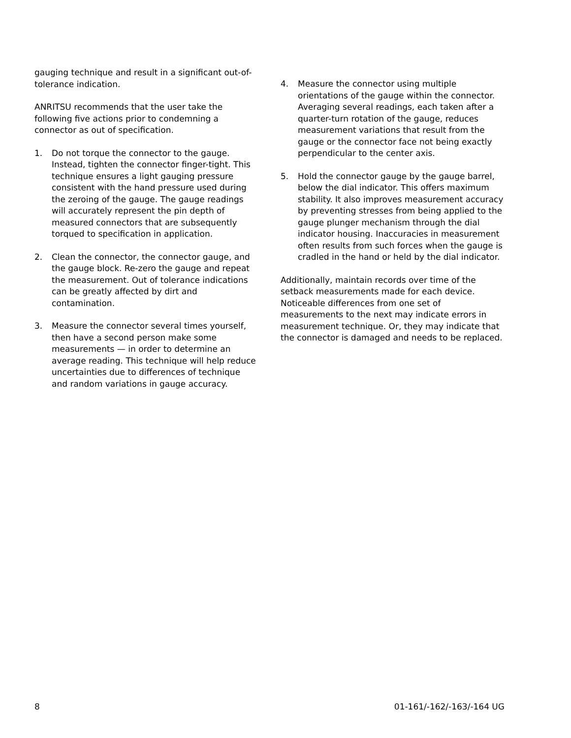gauging technique and result in a significant out-of-tolerance indication.
ANRITSU recommends that the user take the following five actions prior to condemning a connector as out of specification.
1. Do not torque the connector to the gauge. Instead, tighten the connector finger-tight. This technique ensures a light gauging pressure consistent with the hand pressure used during the zeroing of the gauge. The gauge readings will accurately represent the pin depth of measured connectors that are subsequently torqued to specification in application.
2. Clean the connector, the connector gauge, and the gauge block. Re-zero the gauge and repeat the measurement. Out of tolerance indications can be greatly affected by dirt and contamination.
3. Measure the connector several times yourself, then have a second person make some measurements — in order to determine an average reading. This technique will help reduce uncertainties due to differences of technique and random variations in gauge accuracy.
4. Measure the connector using multiple orientations of the gauge within the connector. Averaging several readings, each taken after a quarter-turn rotation of the gauge, reduces measurement variations that result from the gauge or the connector face not being exactly perpendicular to the center axis.
5. Hold the connector gauge by the gauge barrel, below the dial indicator. This offers maximum stability. It also improves measurement accuracy by preventing stresses from being applied to the gauge plunger mechanism through the dial indicator housing. Inaccuracies in measurement often results from such forces when the gauge is cradled in the hand or held by the dial indicator.
Additionally, maintain records over time of the setback measurements made for each device. Noticeable differences from one set of measurements to the next may indicate errors in measurement technique. Or, they may indicate that the connector is damaged and needs to be replaced.
8 01-161/-162/-163/-164 UG